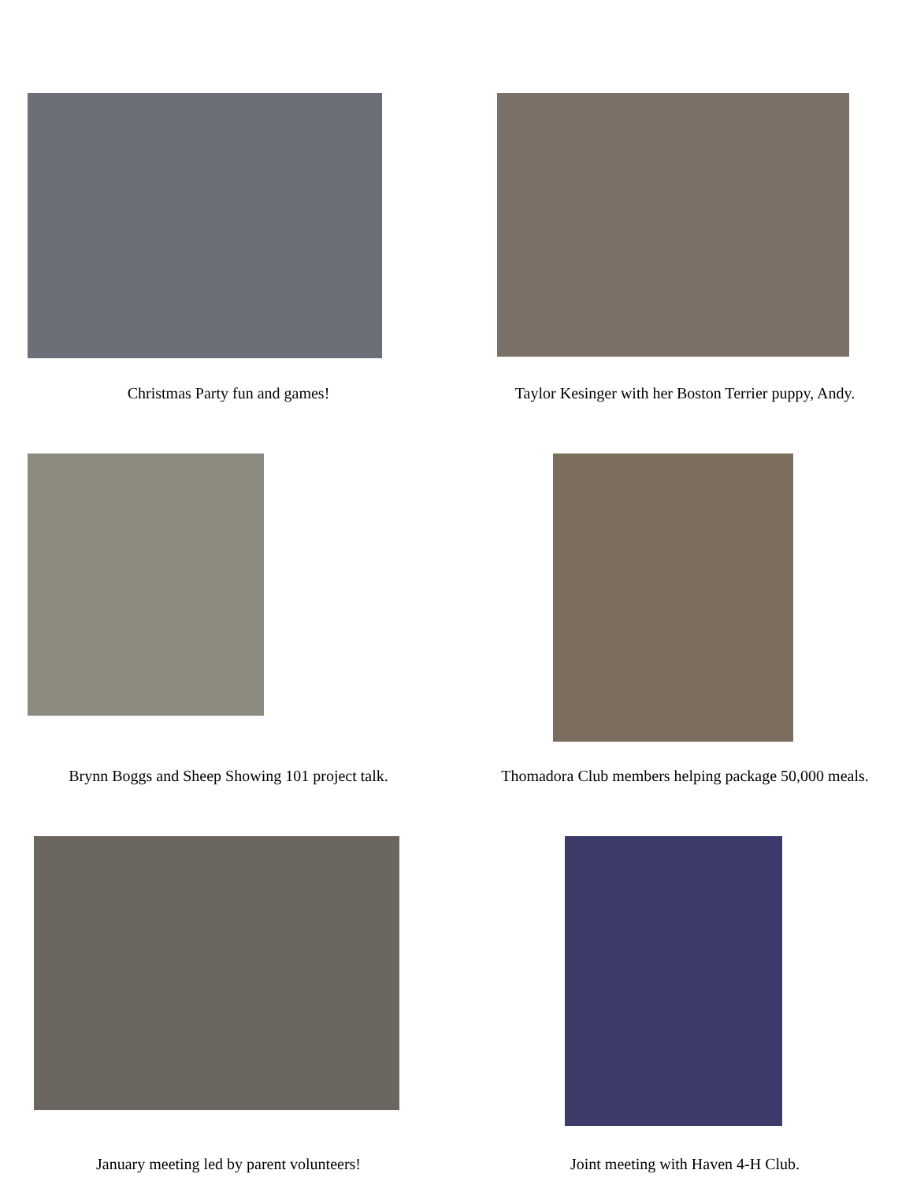Christmas Party fun and games!
Taylor Kesinger with her Boston Terrier puppy, Andy.
Brynn Boggs and Sheep Showing 101 project talk.
Thomadora Club members helping package 50,000 meals.
January meeting led by parent volunteers!
Joint meeting with Haven 4-H Club.